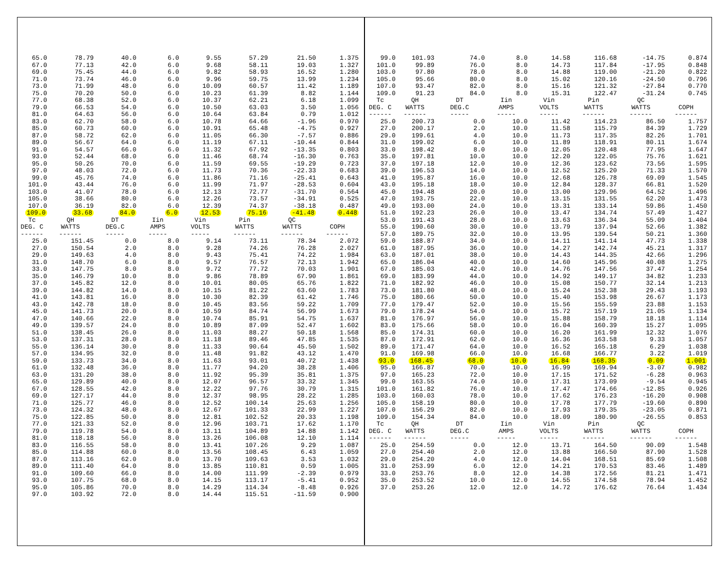| 65.0 | 78.79 | 40.0 | 6.0 | 9.55 | 57.29 | 21.50 | 1.375 |
| 67.0 | 77.13 | 42.0 | 6.0 | 9.68 | 58.11 | 19.03 | 1.327 |
| 69.0 | 75.45 | 44.0 | 6.0 | 9.82 | 58.93 | 16.52 | 1.280 |
| 71.0 | 73.74 | 46.0 | 6.0 | 9.96 | 59.75 | 13.99 | 1.234 |
| 73.0 | 71.99 | 48.0 | 6.0 | 10.09 | 60.57 | 11.42 | 1.189 |
| 75.0 | 70.20 | 50.0 | 6.0 | 10.23 | 61.39 | 8.82 | 1.144 |
| 77.0 | 68.38 | 52.0 | 6.0 | 10.37 | 62.21 | 6.18 | 1.099 |
| 79.0 | 66.53 | 54.0 | 6.0 | 10.50 | 63.03 | 3.50 | 1.056 |
| 81.0 | 64.63 | 56.0 | 6.0 | 10.64 | 63.84 | 0.79 | 1.012 |
| 83.0 | 62.70 | 58.0 | 6.0 | 10.78 | 64.66 | -1.96 | 0.970 |
| 85.0 | 60.73 | 60.0 | 6.0 | 10.91 | 65.48 | -4.75 | 0.927 |
| 87.0 | 58.72 | 62.0 | 6.0 | 11.05 | 66.30 | -7.57 | 0.886 |
| 89.0 | 56.67 | 64.0 | 6.0 | 11.19 | 67.11 | -10.44 | 0.844 |
| 91.0 | 54.57 | 66.0 | 6.0 | 11.32 | 67.92 | -13.35 | 0.803 |
| 93.0 | 52.44 | 68.0 | 6.0 | 11.46 | 68.74 | -16.30 | 0.763 |
| 95.0 | 50.26 | 70.0 | 6.0 | 11.59 | 69.55 | -19.29 | 0.723 |
| 97.0 | 48.03 | 72.0 | 6.0 | 11.73 | 70.36 | -22.33 | 0.683 |
| 99.0 | 45.76 | 74.0 | 6.0 | 11.86 | 71.16 | -25.41 | 0.643 |
| 101.0 | 43.44 | 76.0 | 6.0 | 11.99 | 71.97 | -28.53 | 0.604 |
| 103.0 | 41.07 | 78.0 | 6.0 | 12.13 | 72.77 | -31.70 | 0.564 |
| 105.0 | 38.66 | 80.0 | 6.0 | 12.26 | 73.57 | -34.91 | 0.525 |
| 107.0 | 36.19 | 82.0 | 6.0 | 12.39 | 74.37 | -38.18 | 0.487 |
| 109.0 | 33.68 | 84.0 | 6.0 | 12.53 | 75.16 | -41.48 | 0.448 |
| Tc | QH | DT | Iin | Vin | Pin | QC | |
| DEG. C | WATTS | DEG.C | AMPS | VOLTS | WATTS | WATTS | COPH |
| ------ | ------ | ----- | ----- | ----- | ------ | ------ | ------ |
| 25.0 | 151.45 | 0.0 | 8.0 | 9.14 | 73.11 | 78.34 | 2.072 |
| 27.0 | 150.54 | 2.0 | 8.0 | 9.28 | 74.26 | 76.28 | 2.027 |
| 29.0 | 149.63 | 4.0 | 8.0 | 9.43 | 75.41 | 74.22 | 1.984 |
| 31.0 | 148.70 | 6.0 | 8.0 | 9.57 | 76.57 | 72.13 | 1.942 |
| 33.0 | 147.75 | 8.0 | 8.0 | 9.72 | 77.72 | 70.03 | 1.901 |
| 35.0 | 146.79 | 10.0 | 8.0 | 9.86 | 78.89 | 67.90 | 1.861 |
| 37.0 | 145.82 | 12.0 | 8.0 | 10.01 | 80.05 | 65.76 | 1.822 |
| 39.0 | 144.82 | 14.0 | 8.0 | 10.15 | 81.22 | 63.60 | 1.783 |
| 41.0 | 143.81 | 16.0 | 8.0 | 10.30 | 82.39 | 61.42 | 1.746 |
| 43.0 | 142.78 | 18.0 | 8.0 | 10.45 | 83.56 | 59.22 | 1.709 |
| 45.0 | 141.73 | 20.0 | 8.0 | 10.59 | 84.74 | 56.99 | 1.673 |
| 47.0 | 140.66 | 22.0 | 8.0 | 10.74 | 85.91 | 54.75 | 1.637 |
| 49.0 | 139.57 | 24.0 | 8.0 | 10.89 | 87.09 | 52.47 | 1.602 |
| 51.0 | 138.45 | 26.0 | 8.0 | 11.03 | 88.27 | 50.18 | 1.568 |
| 53.0 | 137.31 | 28.0 | 8.0 | 11.18 | 89.46 | 47.85 | 1.535 |
| 55.0 | 136.14 | 30.0 | 8.0 | 11.33 | 90.64 | 45.50 | 1.502 |
| 57.0 | 134.95 | 32.0 | 8.0 | 11.48 | 91.82 | 43.12 | 1.470 |
| 59.0 | 133.73 | 34.0 | 8.0 | 11.63 | 93.01 | 40.72 | 1.438 |
| 61.0 | 132.48 | 36.0 | 8.0 | 11.77 | 94.20 | 38.28 | 1.406 |
| 63.0 | 131.20 | 38.0 | 8.0 | 11.92 | 95.39 | 35.81 | 1.375 |
| 65.0 | 129.89 | 40.0 | 8.0 | 12.07 | 96.57 | 33.32 | 1.345 |
| 67.0 | 128.55 | 42.0 | 8.0 | 12.22 | 97.76 | 30.79 | 1.315 |
| 69.0 | 127.17 | 44.0 | 8.0 | 12.37 | 98.95 | 28.22 | 1.285 |
| 71.0 | 125.77 | 46.0 | 8.0 | 12.52 | 100.14 | 25.63 | 1.256 |
| 73.0 | 124.32 | 48.0 | 8.0 | 12.67 | 101.33 | 22.99 | 1.227 |
| 75.0 | 122.85 | 50.0 | 8.0 | 12.81 | 102.52 | 20.33 | 1.198 |
| 77.0 | 121.33 | 52.0 | 8.0 | 12.96 | 103.71 | 17.62 | 1.170 |
| 79.0 | 119.78 | 54.0 | 8.0 | 13.11 | 104.89 | 14.88 | 1.142 |
| 81.0 | 118.18 | 56.0 | 8.0 | 13.26 | 106.08 | 12.10 | 1.114 |
| 83.0 | 116.55 | 58.0 | 8.0 | 13.41 | 107.26 | 9.29 | 1.087 |
| 85.0 | 114.88 | 60.0 | 8.0 | 13.56 | 108.45 | 6.43 | 1.059 |
| 87.0 | 113.16 | 62.0 | 8.0 | 13.70 | 109.63 | 3.53 | 1.032 |
| 89.0 | 111.40 | 64.0 | 8.0 | 13.85 | 110.81 | 0.59 | 1.005 |
| 91.0 | 109.60 | 66.0 | 8.0 | 14.00 | 111.99 | -2.39 | 0.979 |
| 93.0 | 107.75 | 68.0 | 8.0 | 14.15 | 113.17 | -5.41 | 0.952 |
| 95.0 | 105.86 | 70.0 | 8.0 | 14.29 | 114.34 | -8.48 | 0.926 |
| 97.0 | 103.92 | 72.0 | 8.0 | 14.44 | 115.51 | -11.59 | 0.900 |
| 99.0 | 101.93 | 74.0 | 8.0 | 14.58 | 116.68 | -14.75 | 0.874 |
| 101.0 | 99.89 | 76.0 | 8.0 | 14.73 | 117.84 | -17.95 | 0.848 |
| 103.0 | 97.80 | 78.0 | 8.0 | 14.88 | 119.00 | -21.20 | 0.822 |
| 105.0 | 95.66 | 80.0 | 8.0 | 15.02 | 120.16 | -24.50 | 0.796 |
| 107.0 | 93.47 | 82.0 | 8.0 | 15.16 | 121.32 | -27.84 | 0.770 |
| 109.0 | 91.23 | 84.0 | 8.0 | 15.31 | 122.47 | -31.24 | 0.745 |
| Tc | QH | DT | Iin | Vin | Pin | QC | |
| DEG. C | WATTS | DEG.C | AMPS | VOLTS | WATTS | WATTS | COPH |
| ------ | ------ | ----- | ----- | ----- | ------ | ------ | ------ |
| 25.0 | 200.73 | 0.0 | 10.0 | 11.42 | 114.23 | 86.50 | 1.757 |
| 27.0 | 200.17 | 2.0 | 10.0 | 11.58 | 115.79 | 84.39 | 1.729 |
| 29.0 | 199.61 | 4.0 | 10.0 | 11.73 | 117.35 | 82.26 | 1.701 |
| 31.0 | 199.02 | 6.0 | 10.0 | 11.89 | 118.91 | 80.11 | 1.674 |
| 33.0 | 198.42 | 8.0 | 10.0 | 12.05 | 120.48 | 77.95 | 1.647 |
| 35.0 | 197.81 | 10.0 | 10.0 | 12.20 | 122.05 | 75.76 | 1.621 |
| 37.0 | 197.18 | 12.0 | 10.0 | 12.36 | 123.62 | 73.56 | 1.595 |
| 39.0 | 196.53 | 14.0 | 10.0 | 12.52 | 125.20 | 71.33 | 1.570 |
| 41.0 | 195.87 | 16.0 | 10.0 | 12.68 | 126.78 | 69.09 | 1.545 |
| 43.0 | 195.18 | 18.0 | 10.0 | 12.84 | 128.37 | 66.81 | 1.520 |
| 45.0 | 194.48 | 20.0 | 10.0 | 13.00 | 129.96 | 64.52 | 1.496 |
| 47.0 | 193.75 | 22.0 | 10.0 | 13.15 | 131.55 | 62.20 | 1.473 |
| 49.0 | 193.00 | 24.0 | 10.0 | 13.31 | 133.14 | 59.86 | 1.450 |
| 51.0 | 192.23 | 26.0 | 10.0 | 13.47 | 134.74 | 57.49 | 1.427 |
| 53.0 | 191.43 | 28.0 | 10.0 | 13.63 | 136.34 | 55.09 | 1.404 |
| 55.0 | 190.60 | 30.0 | 10.0 | 13.79 | 137.94 | 52.66 | 1.382 |
| 57.0 | 189.75 | 32.0 | 10.0 | 13.95 | 139.54 | 50.21 | 1.360 |
| 59.0 | 188.87 | 34.0 | 10.0 | 14.11 | 141.14 | 47.73 | 1.338 |
| 61.0 | 187.95 | 36.0 | 10.0 | 14.27 | 142.74 | 45.21 | 1.317 |
| 63.0 | 187.01 | 38.0 | 10.0 | 14.43 | 144.35 | 42.66 | 1.296 |
| 65.0 | 186.04 | 40.0 | 10.0 | 14.60 | 145.96 | 40.08 | 1.275 |
| 67.0 | 185.03 | 42.0 | 10.0 | 14.76 | 147.56 | 37.47 | 1.254 |
| 69.0 | 183.99 | 44.0 | 10.0 | 14.92 | 149.17 | 34.82 | 1.233 |
| 71.0 | 182.92 | 46.0 | 10.0 | 15.08 | 150.77 | 32.14 | 1.213 |
| 73.0 | 181.80 | 48.0 | 10.0 | 15.24 | 152.38 | 29.43 | 1.193 |
| 75.0 | 180.66 | 50.0 | 10.0 | 15.40 | 153.98 | 26.67 | 1.173 |
| 77.0 | 179.47 | 52.0 | 10.0 | 15.56 | 155.59 | 23.88 | 1.153 |
| 79.0 | 178.24 | 54.0 | 10.0 | 15.72 | 157.19 | 21.05 | 1.134 |
| 81.0 | 176.97 | 56.0 | 10.0 | 15.88 | 158.79 | 18.18 | 1.114 |
| 83.0 | 175.66 | 58.0 | 10.0 | 16.04 | 160.39 | 15.27 | 1.095 |
| 85.0 | 174.31 | 60.0 | 10.0 | 16.20 | 161.99 | 12.32 | 1.076 |
| 87.0 | 172.91 | 62.0 | 10.0 | 16.36 | 163.58 | 9.33 | 1.057 |
| 89.0 | 171.47 | 64.0 | 10.0 | 16.52 | 165.18 | 6.29 | 1.038 |
| 91.0 | 169.98 | 66.0 | 10.0 | 16.68 | 166.77 | 3.22 | 1.019 |
| 93.0 | 168.45 | 68.0 | 10.0 | 16.84 | 168.35 | 0.09 | 1.001 |
| 95.0 | 166.87 | 70.0 | 10.0 | 16.99 | 169.94 | -3.07 | 0.982 |
| 97.0 | 165.23 | 72.0 | 10.0 | 17.15 | 171.52 | -6.28 | 0.963 |
| 99.0 | 163.55 | 74.0 | 10.0 | 17.31 | 173.09 | -9.54 | 0.945 |
| 101.0 | 161.82 | 76.0 | 10.0 | 17.47 | 174.66 | -12.85 | 0.926 |
| 103.0 | 160.03 | 78.0 | 10.0 | 17.62 | 176.23 | -16.20 | 0.908 |
| 105.0 | 158.19 | 80.0 | 10.0 | 17.78 | 177.79 | -19.60 | 0.890 |
| 107.0 | 156.29 | 82.0 | 10.0 | 17.93 | 179.35 | -23.05 | 0.871 |
| 109.0 | 154.34 | 84.0 | 10.0 | 18.09 | 180.90 | -26.55 | 0.853 |
| Tc | QH | DT | Iin | Vin | Pin | QC | |
| DEG. C | WATTS | DEG.C | AMPS | VOLTS | WATTS | WATTS | COPH |
| ------ | ------ | ----- | ----- | ----- | ------ | ------ | ------ |
| 25.0 | 254.59 | 0.0 | 12.0 | 13.71 | 164.50 | 90.09 | 1.548 |
| 27.0 | 254.40 | 2.0 | 12.0 | 13.88 | 166.50 | 87.90 | 1.528 |
| 29.0 | 254.20 | 4.0 | 12.0 | 14.04 | 168.51 | 85.69 | 1.508 |
| 31.0 | 253.99 | 6.0 | 12.0 | 14.21 | 170.53 | 83.46 | 1.489 |
| 33.0 | 253.76 | 8.0 | 12.0 | 14.38 | 172.56 | 81.21 | 1.471 |
| 35.0 | 253.52 | 10.0 | 12.0 | 14.55 | 174.58 | 78.94 | 1.452 |
| 37.0 | 253.26 | 12.0 | 12.0 | 14.72 | 176.62 | 76.64 | 1.434 |